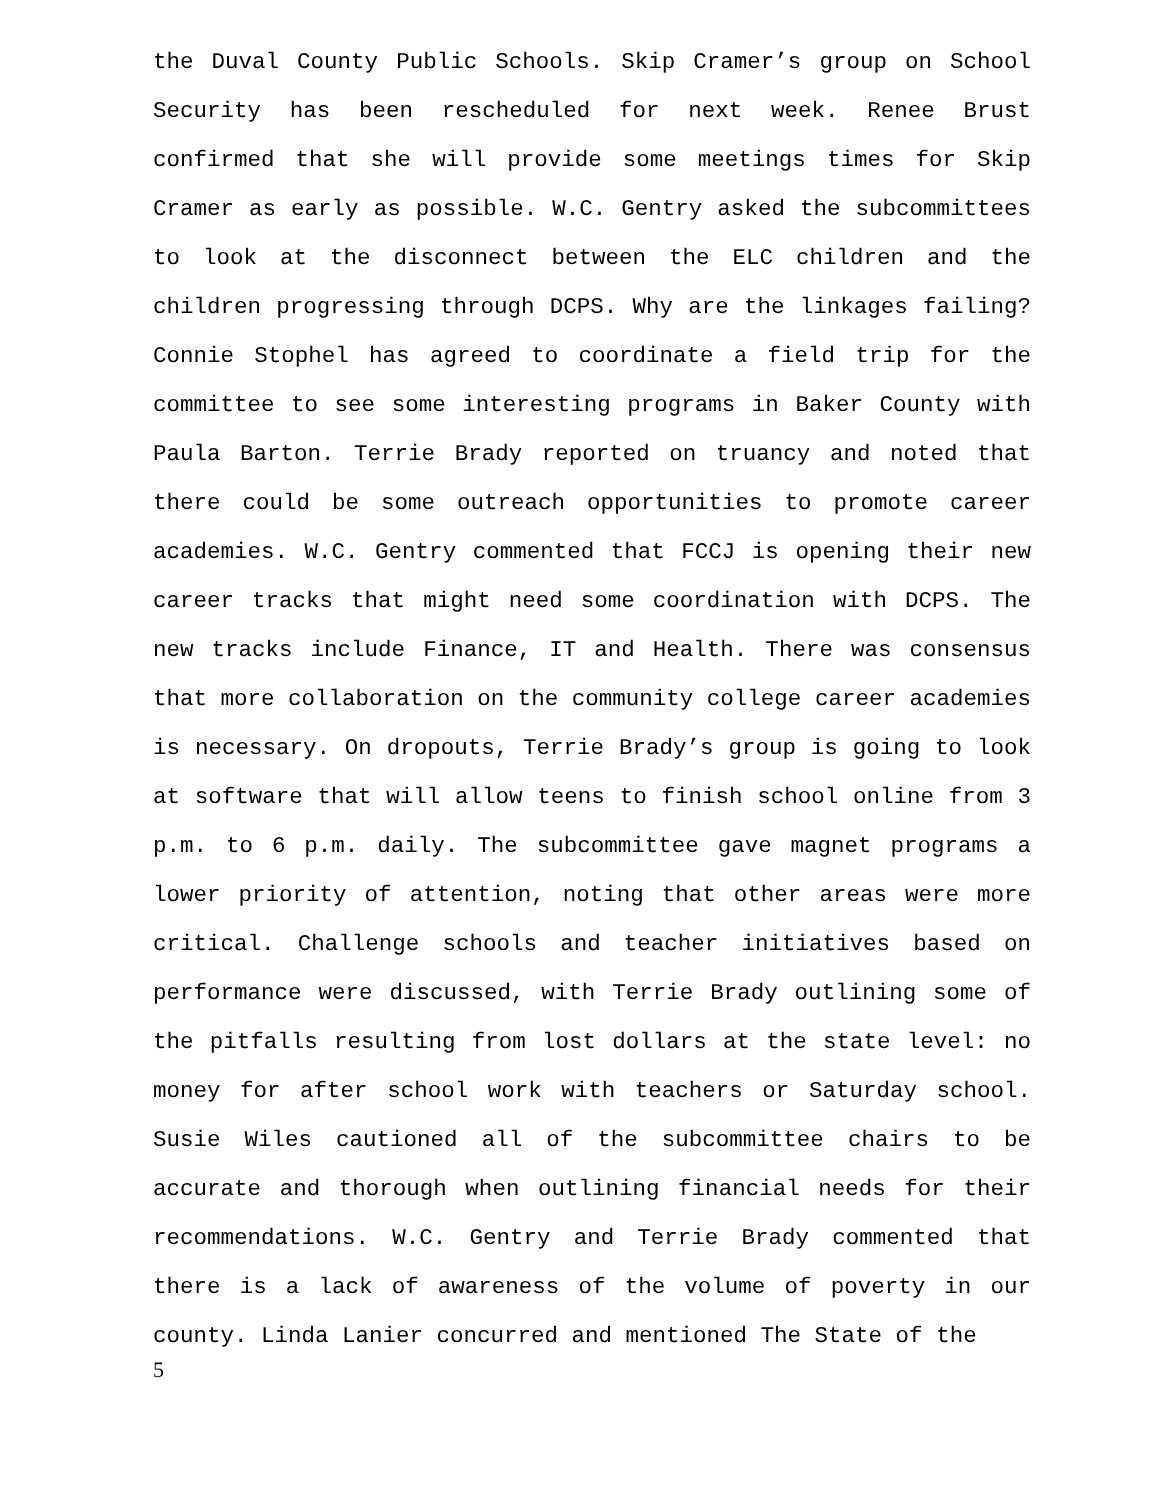the Duval County Public Schools. Skip Cramer’s group on School Security has been rescheduled for next week. Renee Brust confirmed that she will provide some meetings times for Skip Cramer as early as possible. W.C. Gentry asked the subcommittees to look at the disconnect between the ELC children and the children progressing through DCPS. Why are the linkages failing? Connie Stophel has agreed to coordinate a field trip for the committee to see some interesting programs in Baker County with Paula Barton. Terrie Brady reported on truancy and noted that there could be some outreach opportunities to promote career academies. W.C. Gentry commented that FCCJ is opening their new career tracks that might need some coordination with DCPS. The new tracks include Finance, IT and Health. There was consensus that more collaboration on the community college career academies is necessary. On dropouts, Terrie Brady’s group is going to look at software that will allow teens to finish school online from 3 p.m. to 6 p.m. daily. The subcommittee gave magnet programs a lower priority of attention, noting that other areas were more critical. Challenge schools and teacher initiatives based on performance were discussed, with Terrie Brady outlining some of the pitfalls resulting from lost dollars at the state level: no money for after school work with teachers or Saturday school. Susie Wiles cautioned all of the subcommittee chairs to be accurate and thorough when outlining financial needs for their recommendations. W.C. Gentry and Terrie Brady commented that there is a lack of awareness of the volume of poverty in our county. Linda Lanier concurred and mentioned The State of the
5